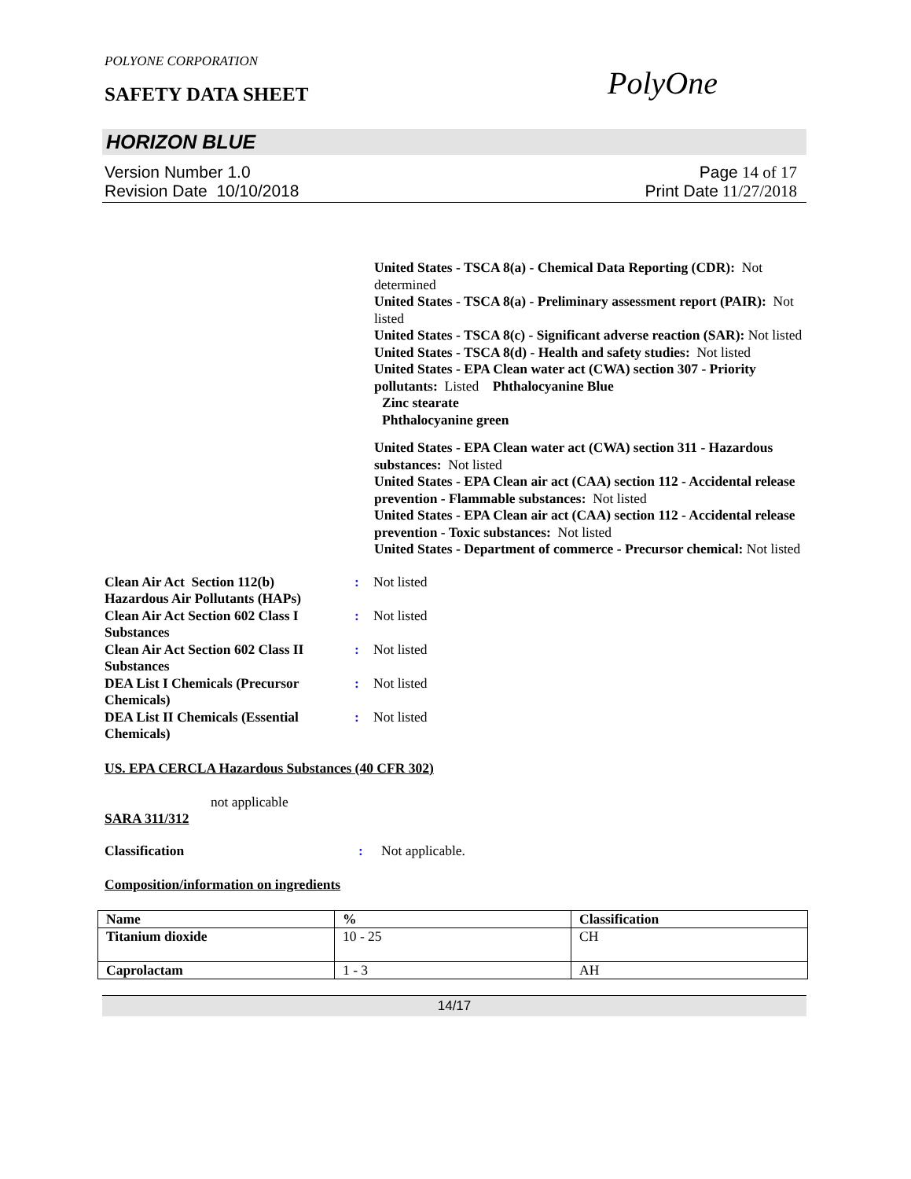POLYONE CORPORATION
SAFETY DATA SHEET
PolyOne
HORIZON BLUE
Version Number 1.0
Revision Date 10/10/2018
Page 14 of 17
Print Date 11/27/2018
United States - TSCA 8(a) - Chemical Data Reporting (CDR): Not determined
United States - TSCA 8(a) - Preliminary assessment report (PAIR): Not listed
United States - TSCA 8(c) - Significant adverse reaction (SAR): Not listed
United States - TSCA 8(d) - Health and safety studies: Not listed
United States - EPA Clean water act (CWA) section 307 - Priority pollutants: Listed Phthalocyanine Blue
Zinc stearate
Phthalocyanine green
United States - EPA Clean water act (CWA) section 311 - Hazardous substances: Not listed
United States - EPA Clean air act (CAA) section 112 - Accidental release prevention - Flammable substances: Not listed
United States - EPA Clean air act (CAA) section 112 - Accidental release prevention - Toxic substances: Not listed
United States - Department of commerce - Precursor chemical: Not listed
| Clean Air Act Section 112(b) Hazardous Air Pollutants (HAPs) | : | Not listed |
| Clean Air Act Section 602 Class I Substances | : | Not listed |
| Clean Air Act Section 602 Class II Substances | : | Not listed |
| DEA List I Chemicals (Precursor Chemicals) | : | Not listed |
| DEA List II Chemicals (Essential Chemicals) | : | Not listed |
US. EPA CERCLA Hazardous Substances (40 CFR 302)
not applicable
SARA 311/312
| Classification | : | Not applicable. |
Composition/information on ingredients
| Name | % | Classification |
| --- | --- | --- |
| Titanium dioxide | 10 - 25 | CH |
| Caprolactam | 1 - 3 | AH |
14/17